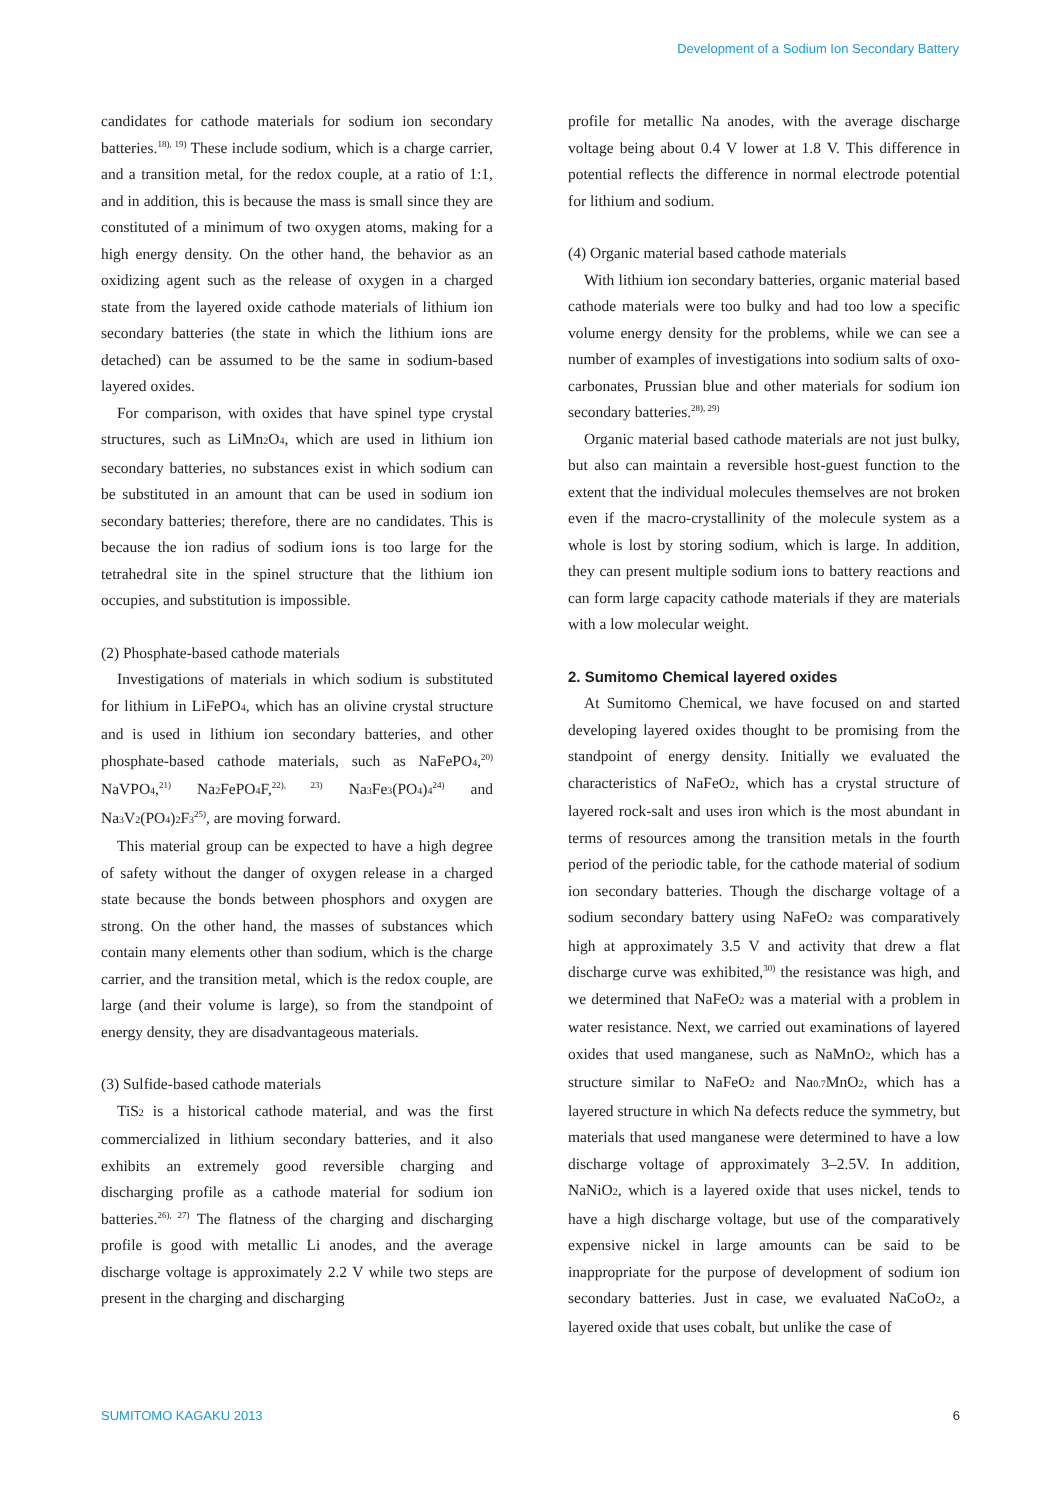Development of a Sodium Ion Secondary Battery
candidates for cathode materials for sodium ion secondary batteries.<sup>18), 19)</sup> These include sodium, which is a charge carrier, and a transition metal, for the redox couple, at a ratio of 1:1, and in addition, this is because the mass is small since they are constituted of a minimum of two oxygen atoms, making for a high energy density. On the other hand, the behavior as an oxidizing agent such as the release of oxygen in a charged state from the layered oxide cathode materials of lithium ion secondary batteries (the state in which the lithium ions are detached) can be assumed to be the same in sodium-based layered oxides.
For comparison, with oxides that have spinel type crystal structures, such as LiMn<sub>2</sub>O<sub>4</sub>, which are used in lithium ion secondary batteries, no substances exist in which sodium can be substituted in an amount that can be used in sodium ion secondary batteries; therefore, there are no candidates. This is because the ion radius of sodium ions is too large for the tetrahedral site in the spinel structure that the lithium ion occupies, and substitution is impossible.
(2) Phosphate-based cathode materials
Investigations of materials in which sodium is substituted for lithium in LiFePO<sub>4</sub>, which has an olivine crystal structure and is used in lithium ion secondary batteries, and other phosphate-based cathode materials, such as NaFePO<sub>4</sub>,<sup>20)</sup> NaVPO<sub>4</sub>,<sup>21)</sup> Na<sub>2</sub>FePO<sub>4</sub>F,<sup>22), 23)</sup> Na<sub>3</sub>Fe<sub>3</sub>(PO<sub>4</sub>)<sub>4</sub><sup>24)</sup> and Na<sub>3</sub>V<sub>2</sub>(PO<sub>4</sub>)<sub>2</sub>F<sub>3</sub><sup>25)</sup>, are moving forward.
This material group can be expected to have a high degree of safety without the danger of oxygen release in a charged state because the bonds between phosphors and oxygen are strong. On the other hand, the masses of substances which contain many elements other than sodium, which is the charge carrier, and the transition metal, which is the redox couple, are large (and their volume is large), so from the standpoint of energy density, they are disadvantageous materials.
(3) Sulfide-based cathode materials
TiS<sub>2</sub> is a historical cathode material, and was the first commercialized in lithium secondary batteries, and it also exhibits an extremely good reversible charging and discharging profile as a cathode material for sodium ion batteries.<sup>26), 27)</sup> The flatness of the charging and discharging profile is good with metallic Li anodes, and the average discharge voltage is approximately 2.2 V while two steps are present in the charging and discharging
profile for metallic Na anodes, with the average discharge voltage being about 0.4 V lower at 1.8 V. This difference in potential reflects the difference in normal electrode potential for lithium and sodium.
(4) Organic material based cathode materials
With lithium ion secondary batteries, organic material based cathode materials were too bulky and had too low a specific volume energy density for the problems, while we can see a number of examples of investigations into sodium salts of oxo-carbonates, Prussian blue and other materials for sodium ion secondary batteries.<sup>28), 29)</sup>
Organic material based cathode materials are not just bulky, but also can maintain a reversible host-guest function to the extent that the individual molecules themselves are not broken even if the macro-crystallinity of the molecule system as a whole is lost by storing sodium, which is large. In addition, they can present multiple sodium ions to battery reactions and can form large capacity cathode materials if they are materials with a low molecular weight.
2. Sumitomo Chemical layered oxides
At Sumitomo Chemical, we have focused on and started developing layered oxides thought to be promising from the standpoint of energy density. Initially we evaluated the characteristics of NaFeO<sub>2</sub>, which has a crystal structure of layered rock-salt and uses iron which is the most abundant in terms of resources among the transition metals in the fourth period of the periodic table, for the cathode material of sodium ion secondary batteries. Though the discharge voltage of a sodium secondary battery using NaFeO<sub>2</sub> was comparatively high at approximately 3.5 V and activity that drew a flat discharge curve was exhibited,<sup>30)</sup> the resistance was high, and we determined that NaFeO<sub>2</sub> was a material with a problem in water resistance. Next, we carried out examinations of layered oxides that used manganese, such as NaMnO<sub>2</sub>, which has a structure similar to NaFeO<sub>2</sub> and Na<sub>0.7</sub>MnO<sub>2</sub>, which has a layered structure in which Na defects reduce the symmetry, but materials that used manganese were determined to have a low discharge voltage of approximately 3–2.5V. In addition, NaNiO<sub>2</sub>, which is a layered oxide that uses nickel, tends to have a high discharge voltage, but use of the comparatively expensive nickel in large amounts can be said to be inappropriate for the purpose of development of sodium ion secondary batteries. Just in case, we evaluated NaCoO<sub>2</sub>, a layered oxide that uses cobalt, but unlike the case of
SUMITOMO KAGAKU 2013 6